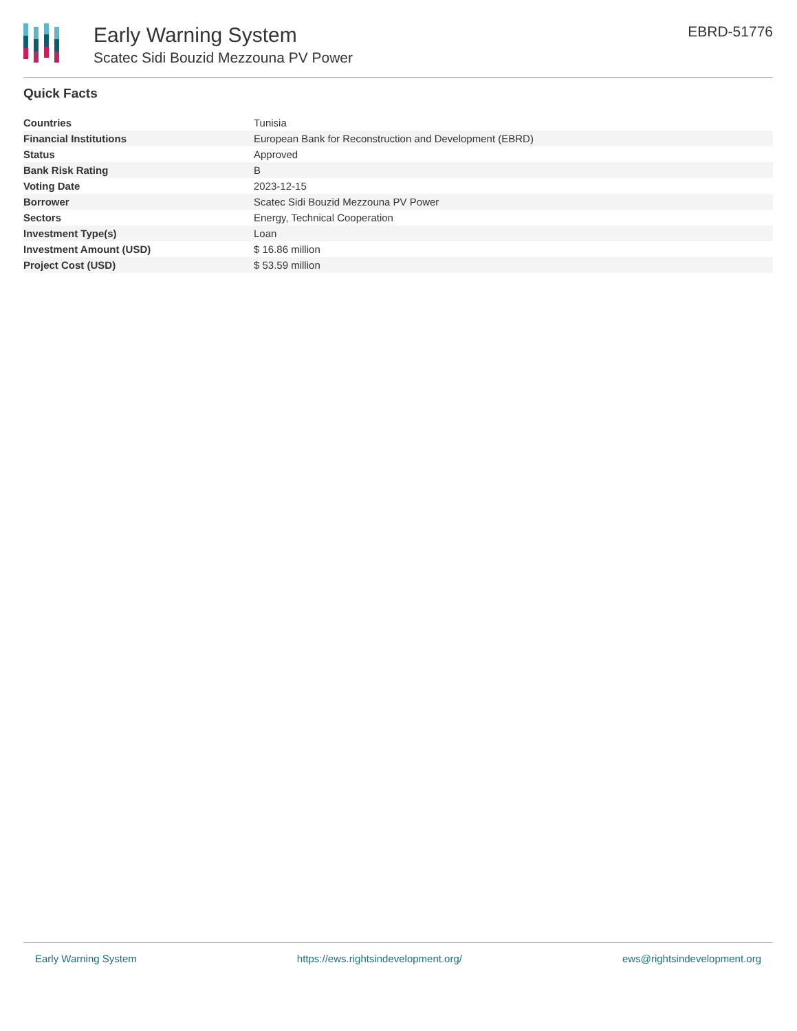Early Warning System
Scatec Sidi Bouzid Mezzouna PV Power
EBRD-51776
Quick Facts
| Countries | Tunisia |
| Financial Institutions | European Bank for Reconstruction and Development (EBRD) |
| Status | Approved |
| Bank Risk Rating | B |
| Voting Date | 2023-12-15 |
| Borrower | Scatec Sidi Bouzid Mezzouna PV Power |
| Sectors | Energy, Technical Cooperation |
| Investment Type(s) | Loan |
| Investment Amount (USD) | $ 16.86 million |
| Project Cost (USD) | $ 53.59 million |
Early Warning System https://ews.rightsindevelopment.org/ ews@rightsindevelopment.org